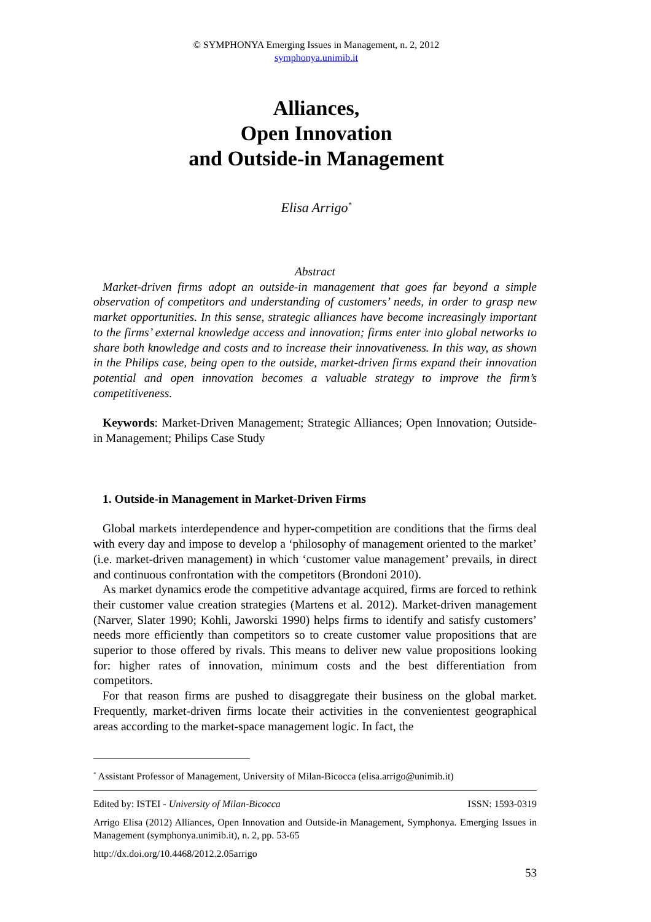© SYMPHONYA Emerging Issues in Management, n. 2, 2012
symphonya.unimib.it
Alliances,
Open Innovation
and Outside-in Management
Elisa Arrigo<sup>*</sup>
Abstract
Market-driven firms adopt an outside-in management that goes far beyond a simple observation of competitors and understanding of customers’ needs, in order to grasp new market opportunities. In this sense, strategic alliances have become increasingly important to the firms’ external knowledge access and innovation; firms enter into global networks to share both knowledge and costs and to increase their innovativeness. In this way, as shown in the Philips case, being open to the outside, market-driven firms expand their innovation potential and open innovation becomes a valuable strategy to improve the firm’s competitiveness.
Keywords: Market-Driven Management; Strategic Alliances; Open Innovation; Outside-in Management; Philips Case Study
1. Outside-in Management in Market-Driven Firms
Global markets interdependence and hyper-competition are conditions that the firms deal with every day and impose to develop a ‘philosophy of management oriented to the market’ (i.e. market-driven management) in which ‘customer value management’ prevails, in direct and continuous confrontation with the competitors (Brondoni 2010).
As market dynamics erode the competitive advantage acquired, firms are forced to rethink their customer value creation strategies (Martens et al. 2012). Market-driven management (Narver, Slater 1990; Kohli, Jaworski 1990) helps firms to identify and satisfy customers’ needs more efficiently than competitors so to create customer value propositions that are superior to those offered by rivals. This means to deliver new value propositions looking for: higher rates of innovation, minimum costs and the best differentiation from competitors.
For that reason firms are pushed to disaggregate their business on the global market. Frequently, market-driven firms locate their activities in the convenientest geographical areas according to the market-space management logic. In fact, the
<sup>*</sup> Assistant Professor of Management, University of Milan-Bicocca (elisa.arrigo@unimib.it)
Edited by: ISTEI - University of Milan-Bicocca ISSN: 1593-0319
Arrigo Elisa (2012) Alliances, Open Innovation and Outside-in Management, Symphonya. Emerging Issues in Management (symphonya.unimib.it), n. 2, pp. 53-65
http://dx.doi.org/10.4468/2012.2.05arrigo
53